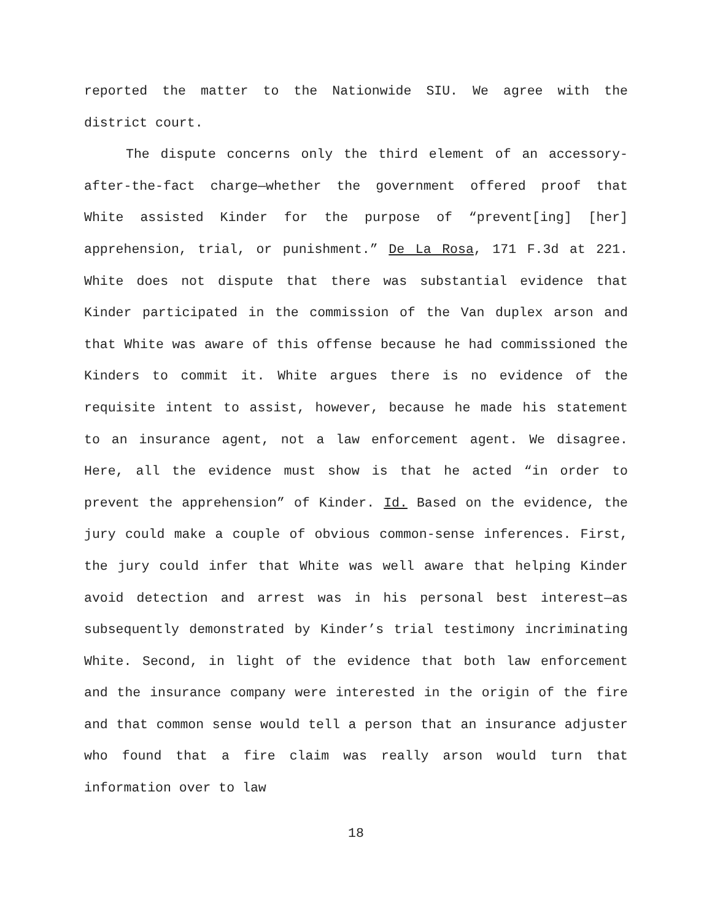reported the matter to the Nationwide SIU. We agree with the district court.
The dispute concerns only the third element of an accessory-after-the-fact charge—whether the government offered proof that White assisted Kinder for the purpose of “prevent[ing] [her] apprehension, trial, or punishment.” De La Rosa, 171 F.3d at 221. White does not dispute that there was substantial evidence that Kinder participated in the commission of the Van duplex arson and that White was aware of this offense because he had commissioned the Kinders to commit it. White argues there is no evidence of the requisite intent to assist, however, because he made his statement to an insurance agent, not a law enforcement agent. We disagree. Here, all the evidence must show is that he acted “in order to prevent the apprehension” of Kinder. Id. Based on the evidence, the jury could make a couple of obvious common-sense inferences. First, the jury could infer that White was well aware that helping Kinder avoid detection and arrest was in his personal best interest—as subsequently demonstrated by Kinder’s trial testimony incriminating White. Second, in light of the evidence that both law enforcement and the insurance company were interested in the origin of the fire and that common sense would tell a person that an insurance adjuster who found that a fire claim was really arson would turn that information over to law
18